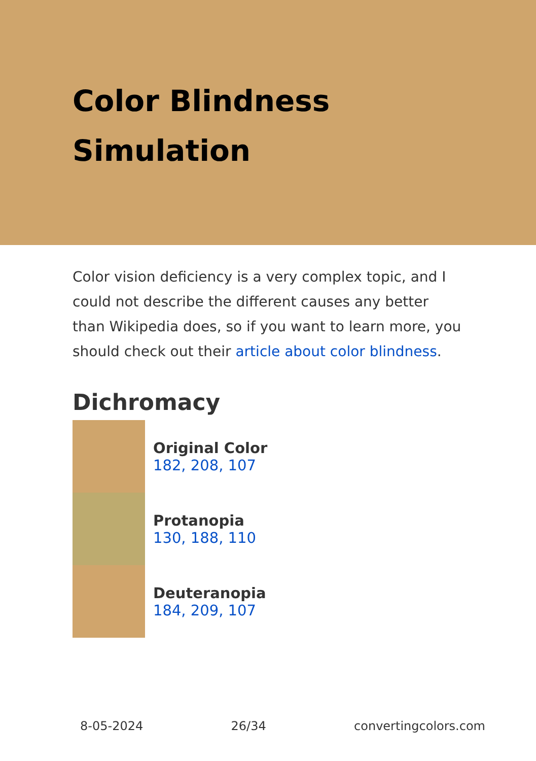Color Blindness
Simulation
Color vision deficiency is a very complex topic, and I could not describe the different causes any better than Wikipedia does, so if you want to learn more, you should check out their article about color blindness.
Dichromacy
Original Color
182, 208, 107
Protanopia
130, 188, 110
Deuteranopia
184, 209, 107
8-05-2024 26/34 convertingcolors.com